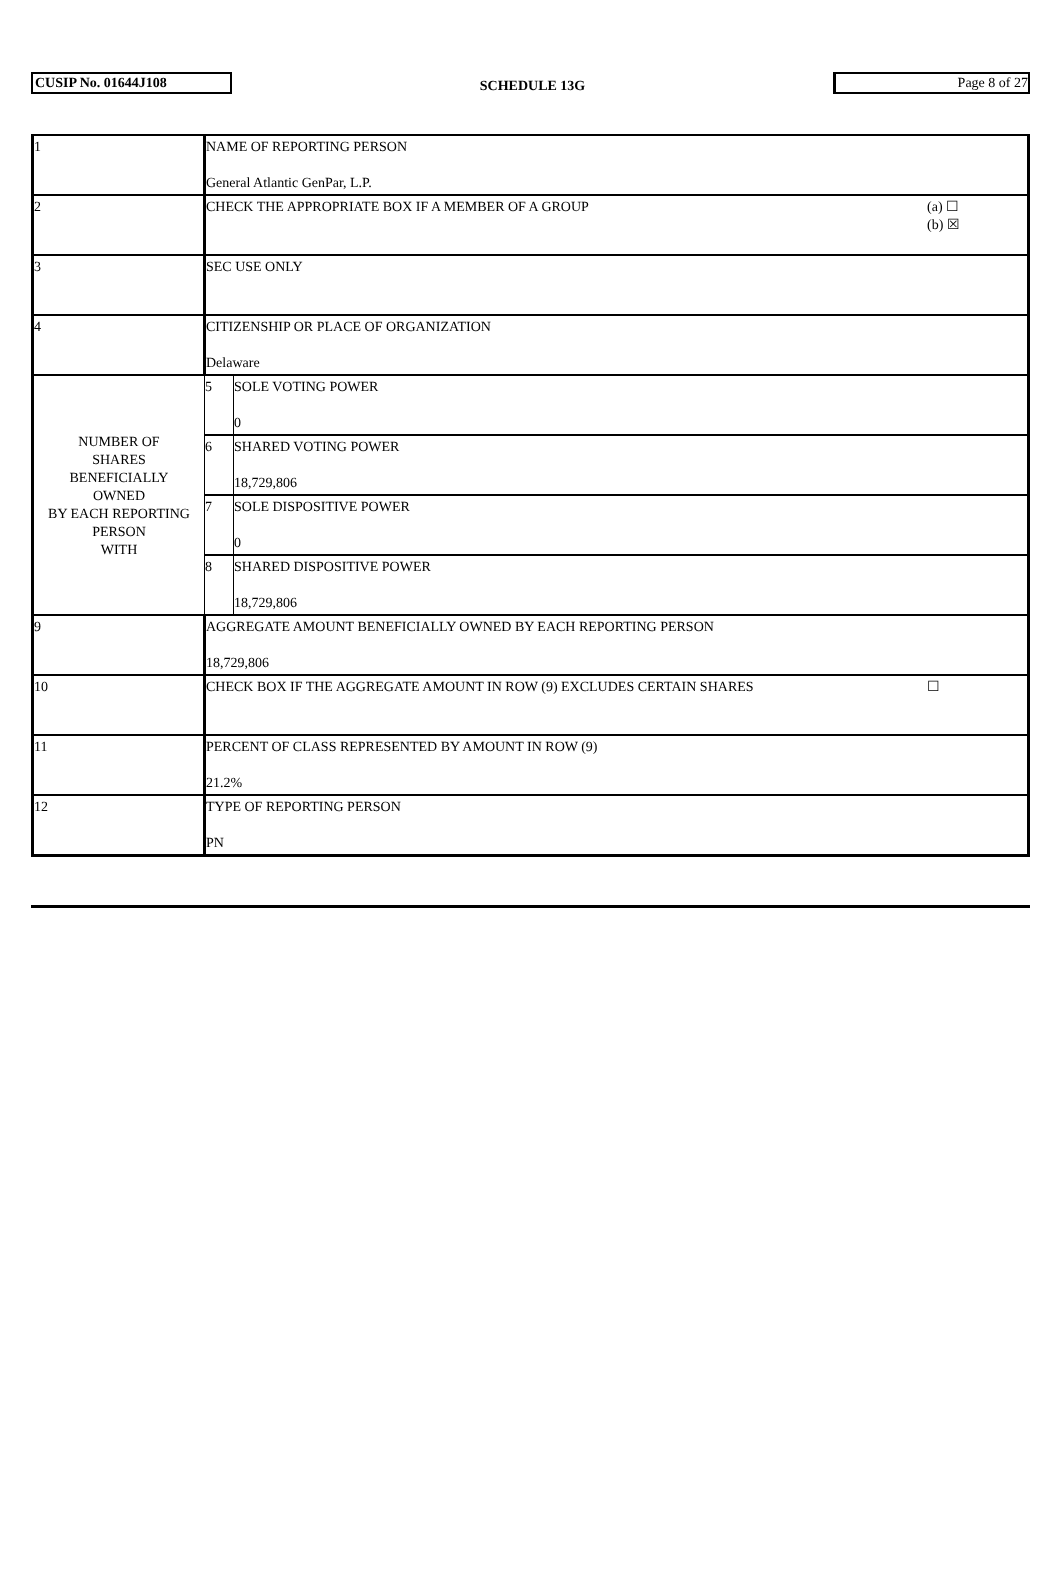CUSIP No. 01644J108
SCHEDULE 13G
Page 8 of 27
| 1 | NAME OF REPORTING PERSON General Atlantic GenPar, L.P. | | |
| 2 | CHECK THE APPROPRIATE BOX IF A MEMBER OF A GROUP | | (a) ☐ (b) ☒ |
| 3 | SEC USE ONLY | | |
| 4 | CITIZENSHIP OR PLACE OF ORGANIZATION Delaware | | |
| NUMBER OF SHARES BENEFICIALLY OWNED BY EACH REPORTING PERSON WITH | 5 | SOLE VOTING POWER 0 | |
| | 6 | SHARED VOTING POWER 18,729,806 | |
| | 7 | SOLE DISPOSITIVE POWER 0 | |
| | 8 | SHARED DISPOSITIVE POWER 18,729,806 | |
| 9 | AGGREGATE AMOUNT BENEFICIALLY OWNED BY EACH REPORTING PERSON 18,729,806 | | |
| 10 | CHECK BOX IF THE AGGREGATE AMOUNT IN ROW (9) EXCLUDES CERTAIN SHARES | | ☐ |
| 11 | PERCENT OF CLASS REPRESENTED BY AMOUNT IN ROW (9) 21.2% | | |
| 12 | TYPE OF REPORTING PERSON PN | | |